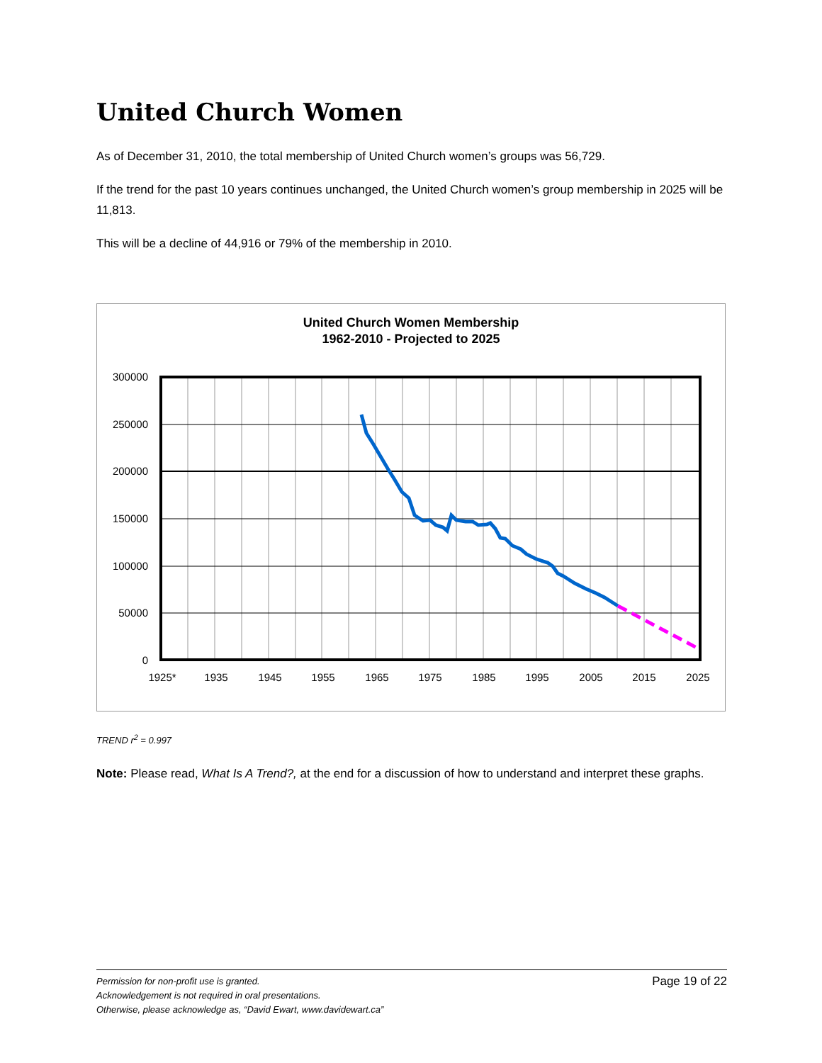United Church Women
As of December 31, 2010, the total membership of United Church women’s groups was 56,729.
If the trend for the past 10 years continues unchanged, the United Church women’s group membership in 2025 will be 11,813.
This will be a decline of 44,916 or 79% of the membership in 2010.
United Church Women Membership
1962-2010 - Projected to 2025
300000
250000
200000
150000
100000
50000
0
1925*
1935
1945
1955
1965
1975
1985
1995
2005
2015
2025
TREND r<sup>2</sup> = 0.997
Note: Please read, What Is A Trend?, at the end for a discussion of how to understand and interpret these graphs.
Permission for non-profit use is granted.
Acknowledgement is not required in oral presentations.
Otherwise, please acknowledge as, “David Ewart, www.davidewart.ca”
Page 19 of 22